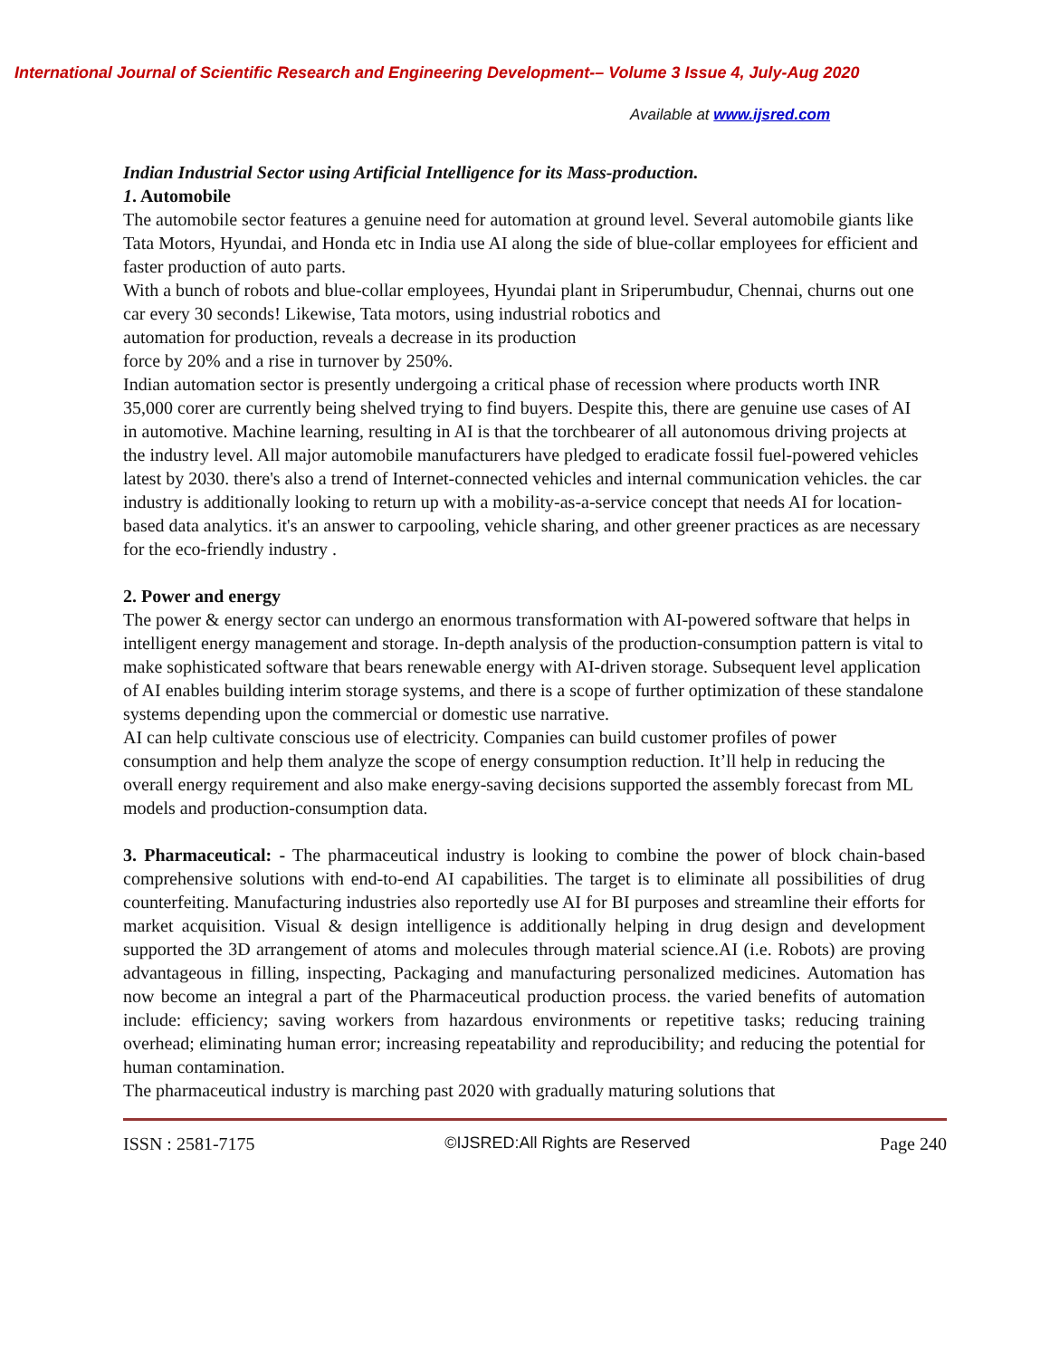International Journal of Scientific Research and Engineering Development-– Volume 3 Issue 4, July-Aug 2020
Available at www.ijsred.com
Indian Industrial Sector using Artificial Intelligence for its Mass-production.
1. Automobile
The automobile sector features a genuine need for automation at ground level. Several automobile giants like Tata Motors, Hyundai, and Honda etc in India use AI along the side of blue-collar employees for efficient and faster production of auto parts.
With a bunch of robots and blue-collar employees, Hyundai plant in Sriperumbudur, Chennai, churns out one car every 30 seconds! Likewise, Tata motors, using industrial robotics and
automation for production, reveals a decrease in its production
force by 20% and a rise in turnover by 250%.
Indian automation sector is presently undergoing a critical phase of recession where products worth INR 35,000 corer are currently being shelved trying to find buyers. Despite this, there are genuine use cases of AI in automotive. Machine learning, resulting in AI is that the torchbearer of all autonomous driving projects at the industry level. All major automobile manufacturers have pledged to eradicate fossil fuel-powered vehicles latest by 2030. there's also a trend of Internet-connected vehicles and internal communication vehicles. the car industry is additionally looking to return up with a mobility-as-a-service concept that needs AI for location-based data analytics. it's an answer to carpooling, vehicle sharing, and other greener practices as are necessary for the eco-friendly industry .
2. Power and energy
The power & energy sector can undergo an enormous transformation with AI-powered software that helps in intelligent energy management and storage. In-depth analysis of the production-consumption pattern is vital to make sophisticated software that bears renewable energy with AI-driven storage. Subsequent level application of AI enables building interim storage systems, and there is a scope of further optimization of these standalone systems depending upon the commercial or domestic use narrative.
AI can help cultivate conscious use of electricity. Companies can build customer profiles of power consumption and help them analyze the scope of energy consumption reduction. It’ll help in reducing the overall energy requirement and also make energy-saving decisions supported the assembly forecast from ML models and production-consumption data.
3. Pharmaceutical: - The pharmaceutical industry is looking to combine the power of block chain-based comprehensive solutions with end-to-end AI capabilities. The target is to eliminate all possibilities of drug counterfeiting. Manufacturing industries also reportedly use AI for BI purposes and streamline their efforts for market acquisition. Visual & design intelligence is additionally helping in drug design and development supported the 3D arrangement of atoms and molecules through material science.AI (i.e. Robots) are proving advantageous in filling, inspecting, Packaging and manufacturing personalized medicines. Automation has now become an integral a part of the Pharmaceutical production process. the varied benefits of automation include: efficiency; saving workers from hazardous environments or repetitive tasks; reducing training overhead; eliminating human error; increasing repeatability and reproducibility; and reducing the potential for human contamination.
The pharmaceutical industry is marching past 2020 with gradually maturing solutions that
ISSN : 2581-7175 ©IJSRED:All Rights are Reserved Page 240